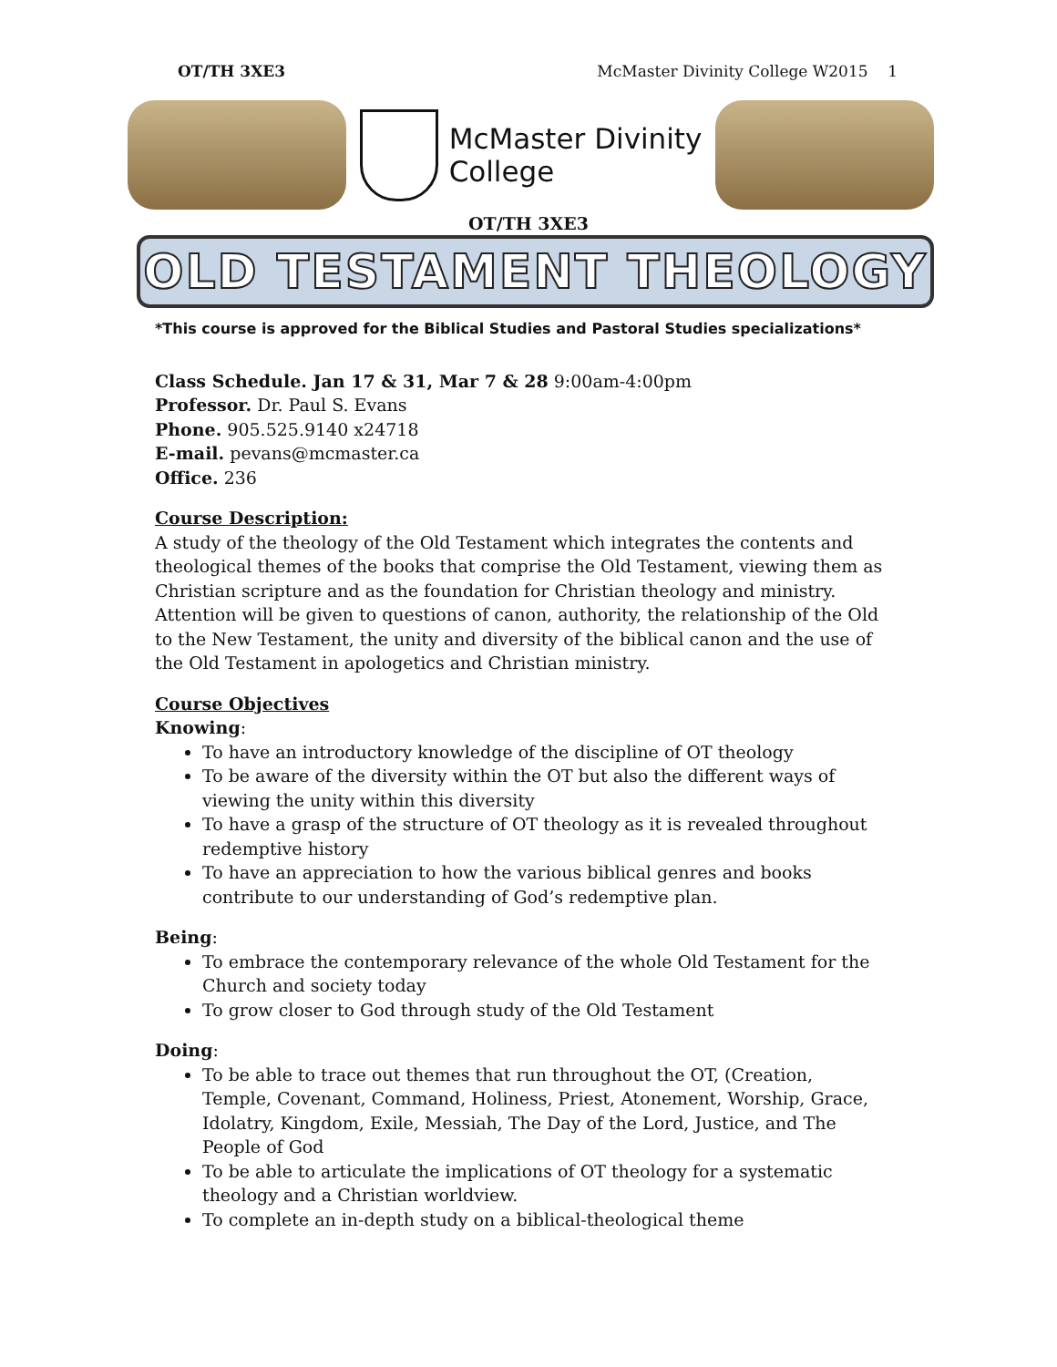OT/TH 3XE3 McMaster Divinity College W2015 1
McMaster Divinity
College
OT/TH 3XE3
OLD TESTAMENT THEOLOGY
*This course is approved for the Biblical Studies and Pastoral Studies specializations*
Class Schedule. Jan 17 & 31, Mar 7 & 28 9:00am-4:00pm
Professor. Dr. Paul S. Evans
Phone. 905.525.9140 x24718
E-mail. pevans@mcmaster.ca
Office. 236
Course Description:
A study of the theology of the Old Testament which integrates the contents and theological themes of the books that comprise the Old Testament, viewing them as Christian scripture and as the foundation for Christian theology and ministry. Attention will be given to questions of canon, authority, the relationship of the Old to the New Testament, the unity and diversity of the biblical canon and the use of the Old Testament in apologetics and Christian ministry.
Course Objectives
Knowing:
To have an introductory knowledge of the discipline of OT theology
To be aware of the diversity within the OT but also the different ways of viewing the unity within this diversity
To have a grasp of the structure of OT theology as it is revealed throughout redemptive history
To have an appreciation to how the various biblical genres and books contribute to our understanding of God’s redemptive plan.
Being:
To embrace the contemporary relevance of the whole Old Testament for the Church and society today
To grow closer to God through study of the Old Testament
Doing:
To be able to trace out themes that run throughout the OT, (Creation, Temple, Covenant, Command, Holiness, Priest, Atonement, Worship, Grace, Idolatry, Kingdom, Exile, Messiah, The Day of the Lord, Justice, and The People of God
To be able to articulate the implications of OT theology for a systematic theology and a Christian worldview.
To complete an in-depth study on a biblical-theological theme